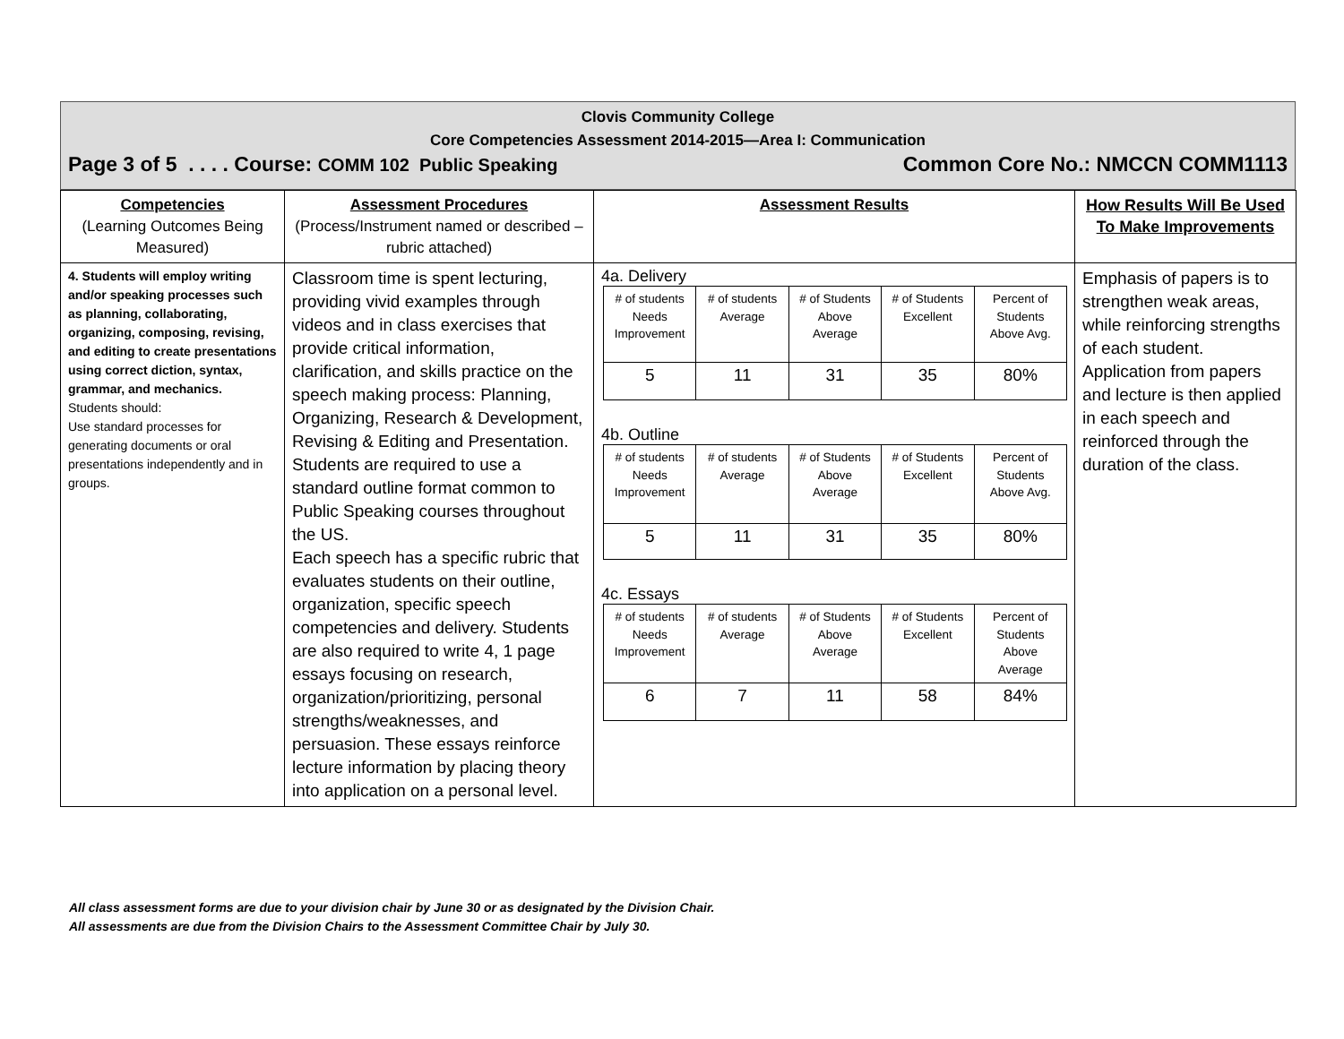Clovis Community College
Core Competencies Assessment 2014-2015—Area I: Communication
Page 3 of 5 . . . . Course: COMM 102 Public Speaking Common Core No.: NMCCN COMM1113
| Competencies (Learning Outcomes Being Measured) | Assessment Procedures (Process/Instrument named or described – rubric attached) | Assessment Results | How Results Will Be Used To Make Improvements |
| --- | --- | --- | --- |
| 4. Students will employ writing and/or speaking processes such as planning, collaborating, organizing, composing, revising, and editing to create presentations using correct diction, syntax, grammar, and mechanics. Students should: Use standard processes for generating documents or oral presentations independently and in groups. | Classroom time is spent lecturing, providing vivid examples through videos and in class exercises that provide critical information, clarification, and skills practice on the speech making process: Planning, Organizing, Research & Development, Revising & Editing and Presentation. Students are required to use a standard outline format common to Public Speaking courses throughout the US. Each speech has a specific rubric that evaluates students on their outline, organization, specific speech competencies and delivery. Students are also required to write 4, 1 page essays focusing on research, organization/prioritizing, personal strengths/weaknesses, and persuasion. These essays reinforce lecture information by placing theory into application on a personal level. | 4a. Delivery / # of students Needs Improvement / # of students Average / # of Students Above Average / # of Students Excellent / Percent of Students Above Avg. / / 5 / 11 / 31 / 35 / 80% / 4b. Outline / # of students Needs Improvement / # of students Average / # of Students Above Average / # of Students Excellent / Percent of Students Above Avg. / / 5 / 11 / 31 / 35 / 80% / 4c. Essays / # of students Needs Improvement / # of students Average / # of Students Above Average / # of Students Excellent / Percent of Students Above Average / / 6 / 7 / 11 / 58 / 84% / | Emphasis of papers is to strengthen weak areas, while reinforcing strengths of each student. Application from papers and lecture is then applied in each speech and reinforced through the duration of the class. |
All class assessment forms are due to your division chair by June 30 or as designated by the Division Chair.
All assessments are due from the Division Chairs to the Assessment Committee Chair by July 30.